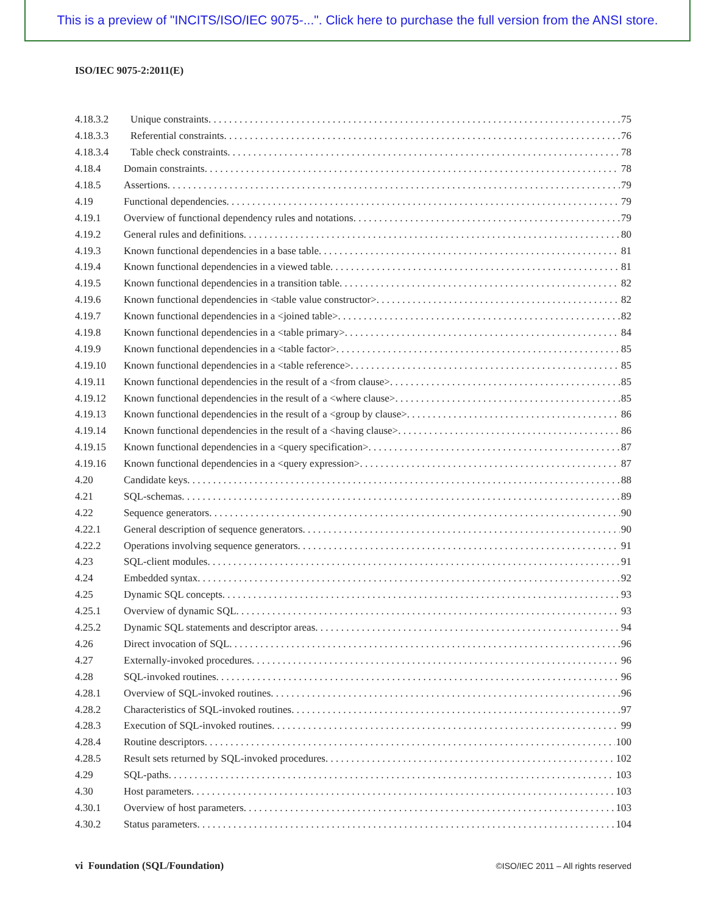This is a preview of "INCITS/ISO/IEC 9075-...". Click here to purchase the full version from the ANSI store.
ISO/IEC 9075-2:2011(E)
4.18.3.2 Unique constraints. 75
4.18.3.3 Referential constraints. 76
4.18.3.4 Table check constraints. 78
4.18.4 Domain constraints. 78
4.18.5 Assertions. 79
4.19 Functional dependencies. 79
4.19.1 Overview of functional dependency rules and notations. 79
4.19.2 General rules and definitions. 80
4.19.3 Known functional dependencies in a base table. 81
4.19.4 Known functional dependencies in a viewed table. 81
4.19.5 Known functional dependencies in a transition table. 82
4.19.6 Known functional dependencies in <table value constructor>. 82
4.19.7 Known functional dependencies in a <joined table>. 82
4.19.8 Known functional dependencies in a <table primary>. 84
4.19.9 Known functional dependencies in a <table factor>. 85
4.19.10 Known functional dependencies in a <table reference>. 85
4.19.11 Known functional dependencies in the result of a <from clause>. 85
4.19.12 Known functional dependencies in the result of a <where clause>. 85
4.19.13 Known functional dependencies in the result of a <group by clause>. 86
4.19.14 Known functional dependencies in the result of a <having clause>. 86
4.19.15 Known functional dependencies in a <query specification>. 87
4.19.16 Known functional dependencies in a <query expression>. 87
4.20 Candidate keys. 88
4.21 SQL-schemas. 89
4.22 Sequence generators. 90
4.22.1 General description of sequence generators. 90
4.22.2 Operations involving sequence generators. 91
4.23 SQL-client modules. 91
4.24 Embedded syntax. 92
4.25 Dynamic SQL concepts. 93
4.25.1 Overview of dynamic SQL. 93
4.25.2 Dynamic SQL statements and descriptor areas. 94
4.26 Direct invocation of SQL. 96
4.27 Externally-invoked procedures. 96
4.28 SQL-invoked routines. 96
4.28.1 Overview of SQL-invoked routines. 96
4.28.2 Characteristics of SQL-invoked routines. 97
4.28.3 Execution of SQL-invoked routines. 99
4.28.4 Routine descriptors. 100
4.28.5 Result sets returned by SQL-invoked procedures. 102
4.29 SQL-paths. 103
4.30 Host parameters. 103
4.30.1 Overview of host parameters. 103
4.30.2 Status parameters. 104
vi Foundation (SQL/Foundation) ©ISO/IEC 2011 – All rights reserved